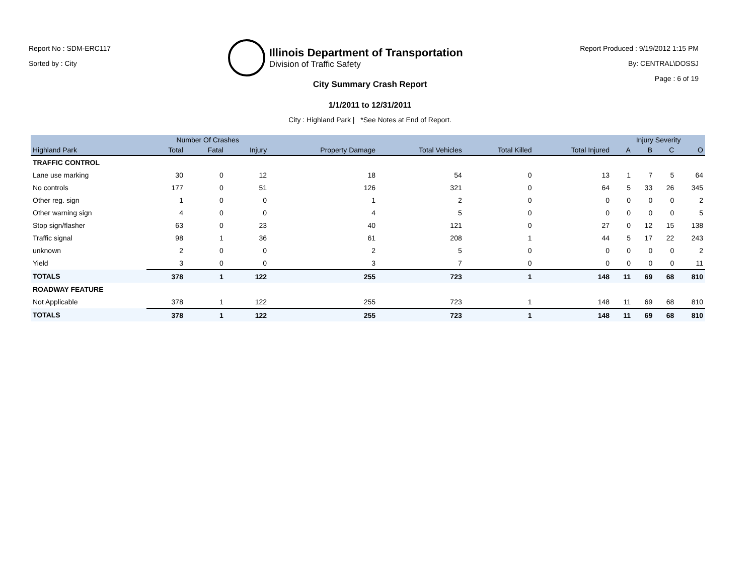Report No : SDM-ERC117
Sorted by : City
Illinois Department of Transportation
Division of Traffic Safety
Report Produced : 9/19/2012 1:15 PM
By: CENTRAL\DOSSJ
Page : 6 of 19
City Summary Crash Report
1/1/2011 to 12/31/2011
City : Highland Park | *See Notes at End of Report.
| | Number Of Crashes | | | | | | | Injury Severity | | | |
| --- | --- | --- | --- | --- | --- | --- | --- | --- | --- | --- | --- |
| Highland Park | Total | Fatal | Injury | Property Damage | Total Vehicles | Total Killed | Total Injured | A | B | C | O |
| TRAFFIC CONTROL | | | | | | | | | | | |
| Lane use marking | 30 | 0 | 12 | 18 | 54 | 0 | 13 | 1 | 7 | 5 | 64 |
| No controls | 177 | 0 | 51 | 126 | 321 | 0 | 64 | 5 | 33 | 26 | 345 |
| Other reg. sign | 1 | 0 | 0 | 1 | 2 | 0 | 0 | 0 | 0 | 0 | 2 |
| Other warning sign | 4 | 0 | 0 | 4 | 5 | 0 | 0 | 0 | 0 | 0 | 5 |
| Stop sign/flasher | 63 | 0 | 23 | 40 | 121 | 0 | 27 | 0 | 12 | 15 | 138 |
| Traffic signal | 98 | 1 | 36 | 61 | 208 | 1 | 44 | 5 | 17 | 22 | 243 |
| unknown | 2 | 0 | 0 | 2 | 5 | 0 | 0 | 0 | 0 | 0 | 2 |
| Yield | 3 | 0 | 0 | 3 | 7 | 0 | 0 | 0 | 0 | 0 | 11 |
| TOTALS | 378 | 1 | 122 | 255 | 723 | 1 | 148 | 11 | 69 | 68 | 810 |
| ROADWAY FEATURE | | | | | | | | | | | |
| Not Applicable | 378 | 1 | 122 | 255 | 723 | 1 | 148 | 11 | 69 | 68 | 810 |
| TOTALS | 378 | 1 | 122 | 255 | 723 | 1 | 148 | 11 | 69 | 68 | 810 |